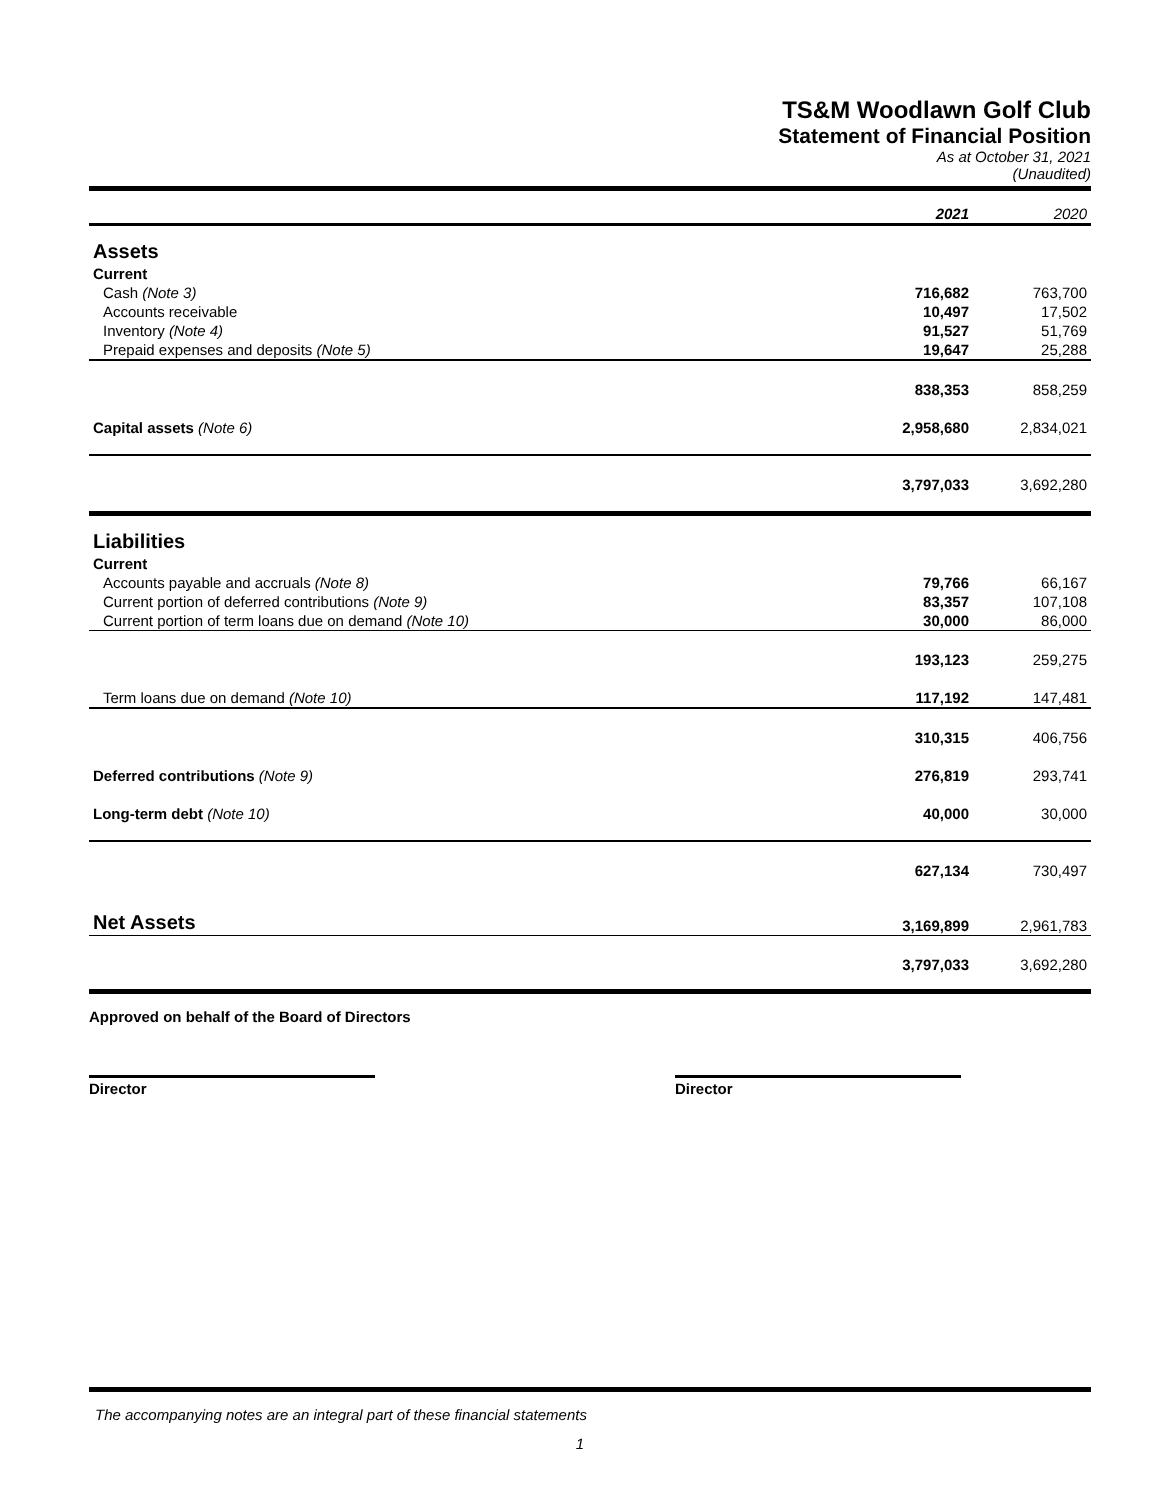TS&M Woodlawn Golf Club
Statement of Financial Position
As at October 31, 2021
(Unaudited)
| | 2021 | 2020 |
| Assets | | |
| Current | | |
| Cash (Note 3) | 716,682 | 763,700 |
| Accounts receivable | 10,497 | 17,502 |
| Inventory (Note 4) | 91,527 | 51,769 |
| Prepaid expenses and deposits (Note 5) | 19,647 | 25,288 |
| | 838,353 | 858,259 |
| Capital assets (Note 6) | 2,958,680 | 2,834,021 |
| | 3,797,033 | 3,692,280 |
| Liabilities | | |
| Current | | |
| Accounts payable and accruals (Note 8) | 79,766 | 66,167 |
| Current portion of deferred contributions (Note 9) | 83,357 | 107,108 |
| Current portion of term loans due on demand (Note 10) | 30,000 | 86,000 |
| | 193,123 | 259,275 |
| Term loans due on demand (Note 10) | 117,192 | 147,481 |
| | 310,315 | 406,756 |
| Deferred contributions (Note 9) | 276,819 | 293,741 |
| Long-term debt (Note 10) | 40,000 | 30,000 |
| | 627,134 | 730,497 |
| Net Assets | 3,169,899 | 2,961,783 |
| | 3,797,033 | 3,692,280 |
Approved on behalf of the Board of Directors
Director Director
The accompanying notes are an integral part of these financial statements
1